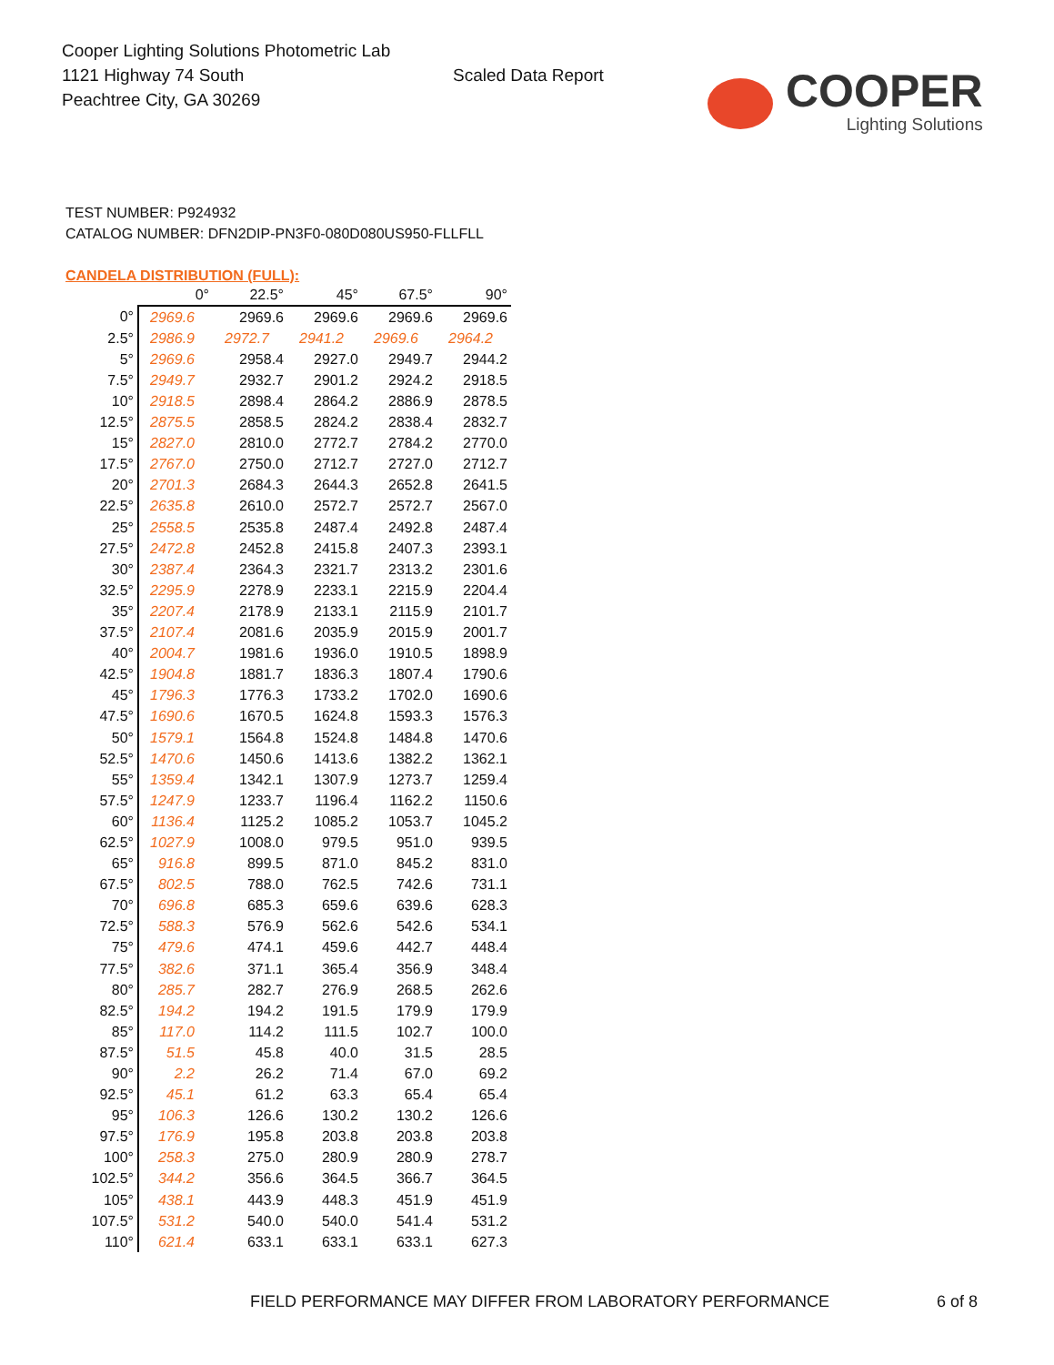Cooper Lighting Solutions Photometric Lab
1121 Highway 74 South
Peachtree City, GA 30269
Scaled Data Report
COOPER
Lighting Solutions
TEST NUMBER: P924932
CATALOG NUMBER: DFN2DIP-PN3F0-080D080US950-FLLFLL
CANDELA DISTRIBUTION (FULL):
| | 0° | 22.5° | 45° | 67.5° | 90° |
| --- | --- | --- | --- | --- | --- |
| 0° | 2969.6 | 2969.6 | 2969.6 | 2969.6 | 2969.6 |
| 2.5° | 2986.9 | 2972.7 | 2941.2 | 2969.6 | 2964.2 |
| 5° | 2969.6 | 2958.4 | 2927.0 | 2949.7 | 2944.2 |
| 7.5° | 2949.7 | 2932.7 | 2901.2 | 2924.2 | 2918.5 |
| 10° | 2918.5 | 2898.4 | 2864.2 | 2886.9 | 2878.5 |
| 12.5° | 2875.5 | 2858.5 | 2824.2 | 2838.4 | 2832.7 |
| 15° | 2827.0 | 2810.0 | 2772.7 | 2784.2 | 2770.0 |
| 17.5° | 2767.0 | 2750.0 | 2712.7 | 2727.0 | 2712.7 |
| 20° | 2701.3 | 2684.3 | 2644.3 | 2652.8 | 2641.5 |
| 22.5° | 2635.8 | 2610.0 | 2572.7 | 2572.7 | 2567.0 |
| 25° | 2558.5 | 2535.8 | 2487.4 | 2492.8 | 2487.4 |
| 27.5° | 2472.8 | 2452.8 | 2415.8 | 2407.3 | 2393.1 |
| 30° | 2387.4 | 2364.3 | 2321.7 | 2313.2 | 2301.6 |
| 32.5° | 2295.9 | 2278.9 | 2233.1 | 2215.9 | 2204.4 |
| 35° | 2207.4 | 2178.9 | 2133.1 | 2115.9 | 2101.7 |
| 37.5° | 2107.4 | 2081.6 | 2035.9 | 2015.9 | 2001.7 |
| 40° | 2004.7 | 1981.6 | 1936.0 | 1910.5 | 1898.9 |
| 42.5° | 1904.8 | 1881.7 | 1836.3 | 1807.4 | 1790.6 |
| 45° | 1796.3 | 1776.3 | 1733.2 | 1702.0 | 1690.6 |
| 47.5° | 1690.6 | 1670.5 | 1624.8 | 1593.3 | 1576.3 |
| 50° | 1579.1 | 1564.8 | 1524.8 | 1484.8 | 1470.6 |
| 52.5° | 1470.6 | 1450.6 | 1413.6 | 1382.2 | 1362.1 |
| 55° | 1359.4 | 1342.1 | 1307.9 | 1273.7 | 1259.4 |
| 57.5° | 1247.9 | 1233.7 | 1196.4 | 1162.2 | 1150.6 |
| 60° | 1136.4 | 1125.2 | 1085.2 | 1053.7 | 1045.2 |
| 62.5° | 1027.9 | 1008.0 | 979.5 | 951.0 | 939.5 |
| 65° | 916.8 | 899.5 | 871.0 | 845.2 | 831.0 |
| 67.5° | 802.5 | 788.0 | 762.5 | 742.6 | 731.1 |
| 70° | 696.8 | 685.3 | 659.6 | 639.6 | 628.3 |
| 72.5° | 588.3 | 576.9 | 562.6 | 542.6 | 534.1 |
| 75° | 479.6 | 474.1 | 459.6 | 442.7 | 448.4 |
| 77.5° | 382.6 | 371.1 | 365.4 | 356.9 | 348.4 |
| 80° | 285.7 | 282.7 | 276.9 | 268.5 | 262.6 |
| 82.5° | 194.2 | 194.2 | 191.5 | 179.9 | 179.9 |
| 85° | 117.0 | 114.2 | 111.5 | 102.7 | 100.0 |
| 87.5° | 51.5 | 45.8 | 40.0 | 31.5 | 28.5 |
| 90° | 2.2 | 26.2 | 71.4 | 67.0 | 69.2 |
| 92.5° | 45.1 | 61.2 | 63.3 | 65.4 | 65.4 |
| 95° | 106.3 | 126.6 | 130.2 | 130.2 | 126.6 |
| 97.5° | 176.9 | 195.8 | 203.8 | 203.8 | 203.8 |
| 100° | 258.3 | 275.0 | 280.9 | 280.9 | 278.7 |
| 102.5° | 344.2 | 356.6 | 364.5 | 366.7 | 364.5 |
| 105° | 438.1 | 443.9 | 448.3 | 451.9 | 451.9 |
| 107.5° | 531.2 | 540.0 | 540.0 | 541.4 | 531.2 |
| 110° | 621.4 | 633.1 | 633.1 | 633.1 | 627.3 |
FIELD PERFORMANCE MAY DIFFER FROM LABORATORY PERFORMANCE
6 of 8